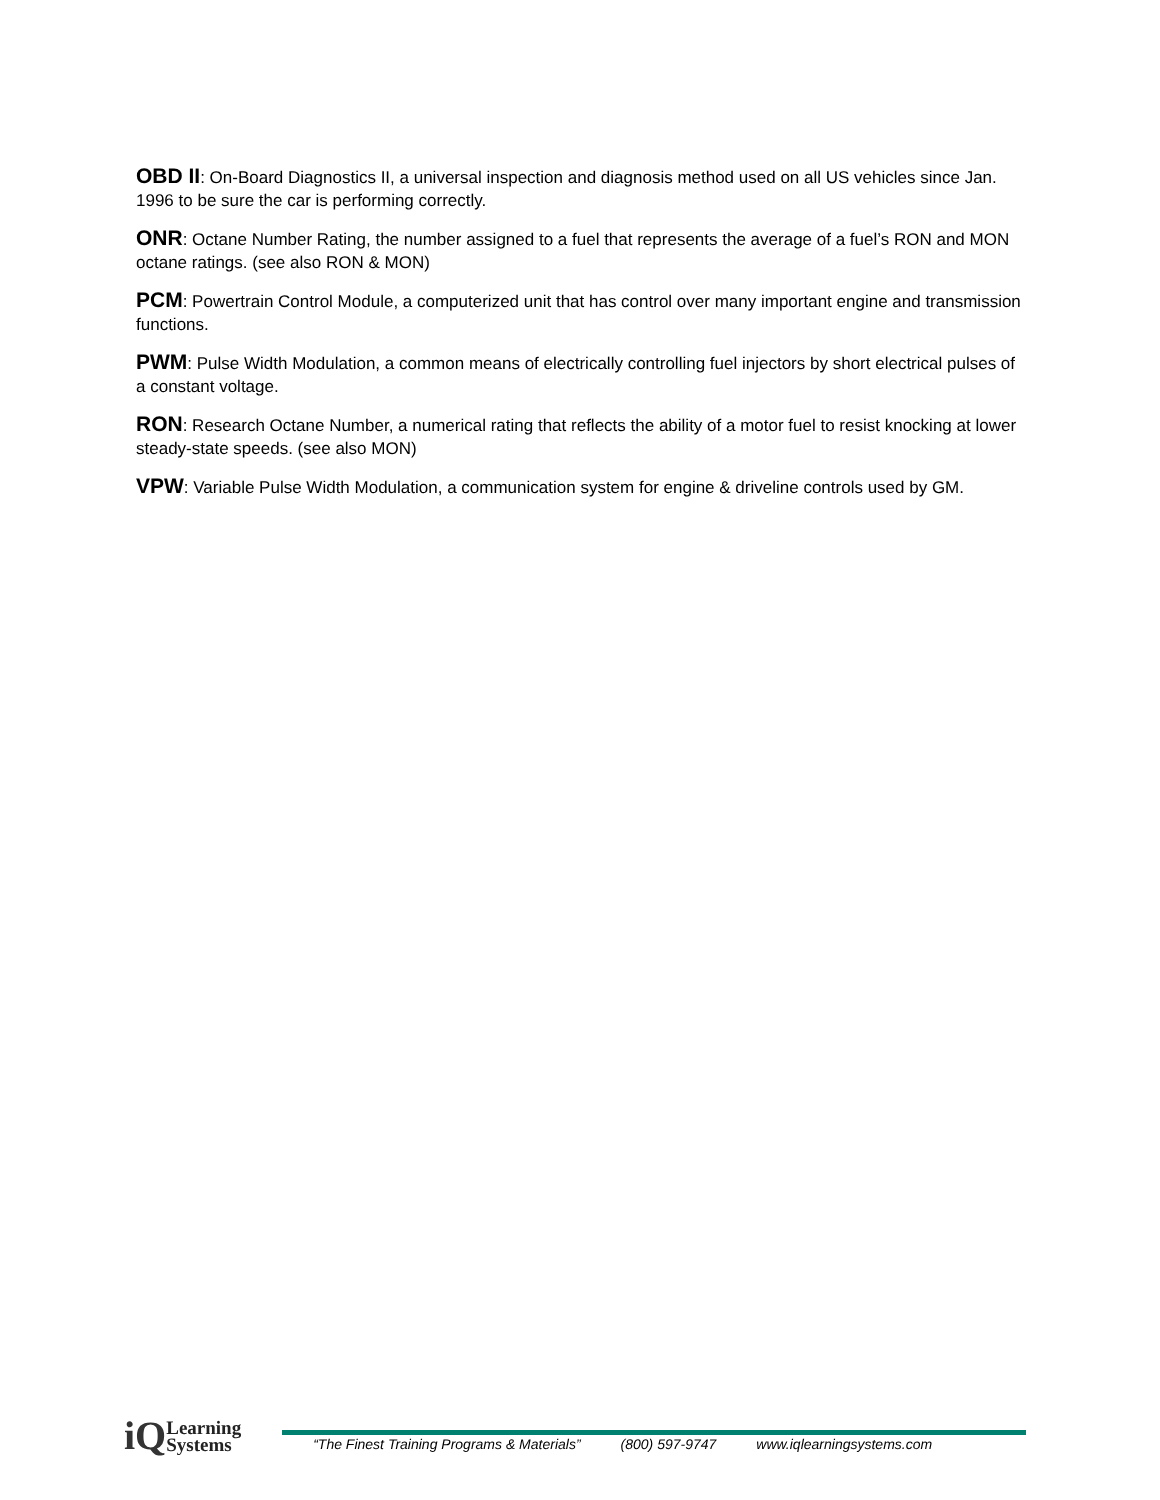OBD II: On-Board Diagnostics II, a universal inspection and diagnosis method used on all US vehicles since Jan. 1996 to be sure the car is performing correctly.
ONR: Octane Number Rating, the number assigned to a fuel that represents the average of a fuel’s RON and MON octane ratings. (see also RON & MON)
PCM: Powertrain Control Module, a computerized unit that has control over many important engine and transmission functions.
PWM: Pulse Width Modulation, a common means of electrically controlling fuel injectors by short electrical pulses of a constant voltage.
RON: Research Octane Number, a numerical rating that reflects the ability of a motor fuel to resist knocking at lower steady-state speeds. (see also MON)
VPW: Variable Pulse Width Modulation, a communication system for engine & driveline controls used by GM.
iQ Learning
Systems
“The Finest Training Programs & Materials” (800) 597-9747 www.iqlearningsystems.com